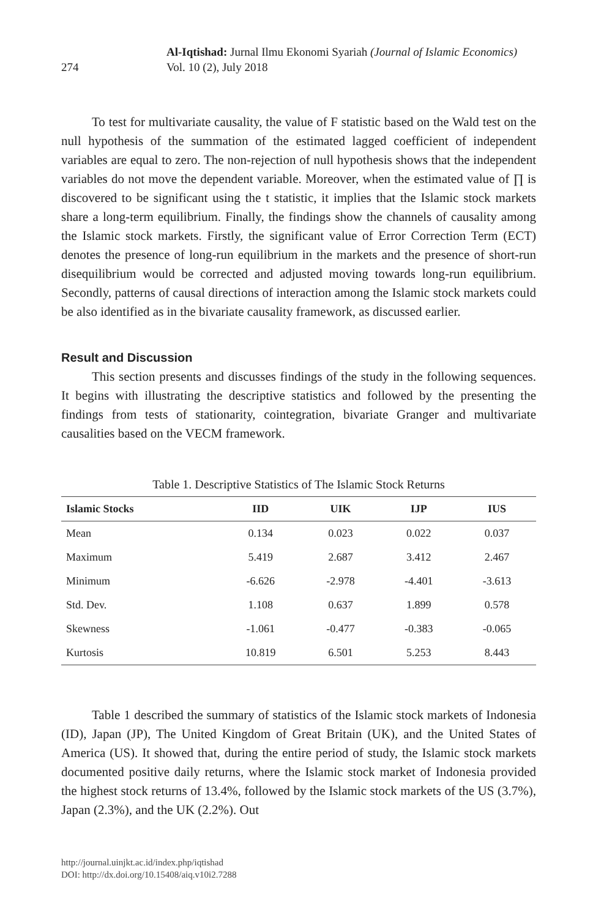274
Al-Iqtishad: Jurnal Ilmu Ekonomi Syariah (Journal of Islamic Economics)
Vol. 10 (2), July 2018
To test for multivariate causality, the value of F statistic based on the Wald test on the null hypothesis of the summation of the estimated lagged coefficient of independent variables are equal to zero. The non-rejection of null hypothesis shows that the independent variables do not move the dependent variable. Moreover, when the estimated value of ∏ is discovered to be significant using the t statistic, it implies that the Islamic stock markets share a long-term equilibrium. Finally, the findings show the channels of causality among the Islamic stock markets. Firstly, the significant value of Error Correction Term (ECT) denotes the presence of long-run equilibrium in the markets and the presence of short-run disequilibrium would be corrected and adjusted moving towards long-run equilibrium. Secondly, patterns of causal directions of interaction among the Islamic stock markets could be also identified as in the bivariate causality framework, as discussed earlier.
Result and Discussion
This section presents and discusses findings of the study in the following sequences. It begins with illustrating the descriptive statistics and followed by the presenting the findings from tests of stationarity, cointegration, bivariate Granger and multivariate causalities based on the VECM framework.
Table 1. Descriptive Statistics of The Islamic Stock Returns
| Islamic Stocks | IID | UIK | IJP | IUS |
| --- | --- | --- | --- | --- |
| Mean | 0.134 | 0.023 | 0.022 | 0.037 |
| Maximum | 5.419 | 2.687 | 3.412 | 2.467 |
| Minimum | -6.626 | -2.978 | -4.401 | -3.613 |
| Std. Dev. | 1.108 | 0.637 | 1.899 | 0.578 |
| Skewness | -1.061 | -0.477 | -0.383 | -0.065 |
| Kurtosis | 10.819 | 6.501 | 5.253 | 8.443 |
Table 1 described the summary of statistics of the Islamic stock markets of Indonesia (ID), Japan (JP), The United Kingdom of Great Britain (UK), and the United States of America (US). It showed that, during the entire period of study, the Islamic stock markets documented positive daily returns, where the Islamic stock market of Indonesia provided the highest stock returns of 13.4%, followed by the Islamic stock markets of the US (3.7%), Japan (2.3%), and the UK (2.2%). Out
http://journal.uinjkt.ac.id/index.php/iqtishad
DOI: http://dx.doi.org/10.15408/aiq.v10i2.7288